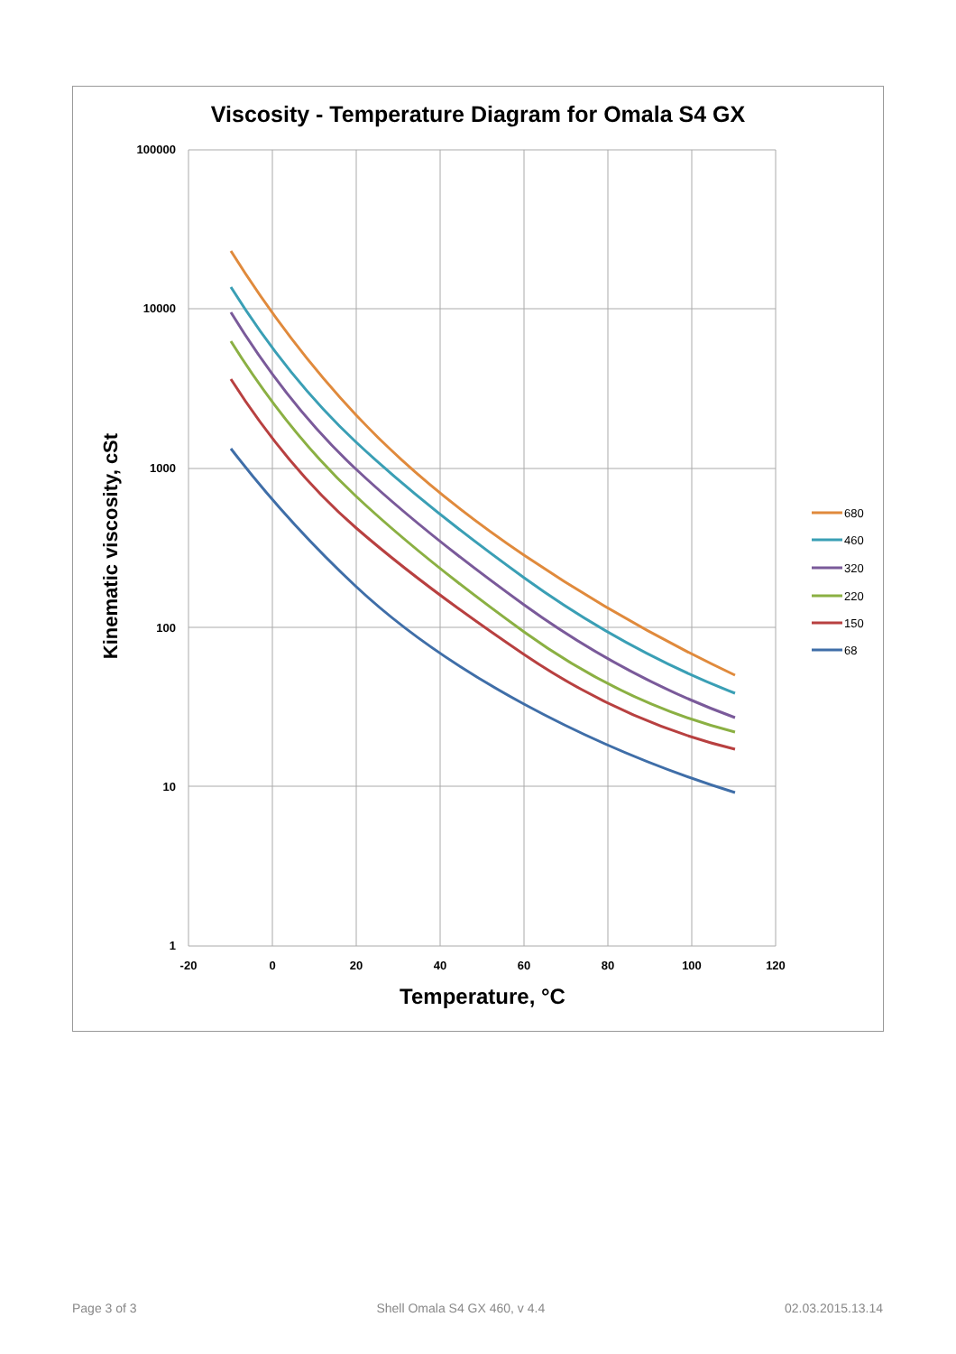Viscosity - Temperature Diagram for Omala S4 GX
100000
10000
1000
100
10
1
-20
0
20
40
60
80
100
120
Temperature, °C
Kinematic viscosity, cSt
680
460
320
220
150
68
Page 3 of 3 Shell Omala S4 GX 460, v 4.4 02.03.2015.13.14